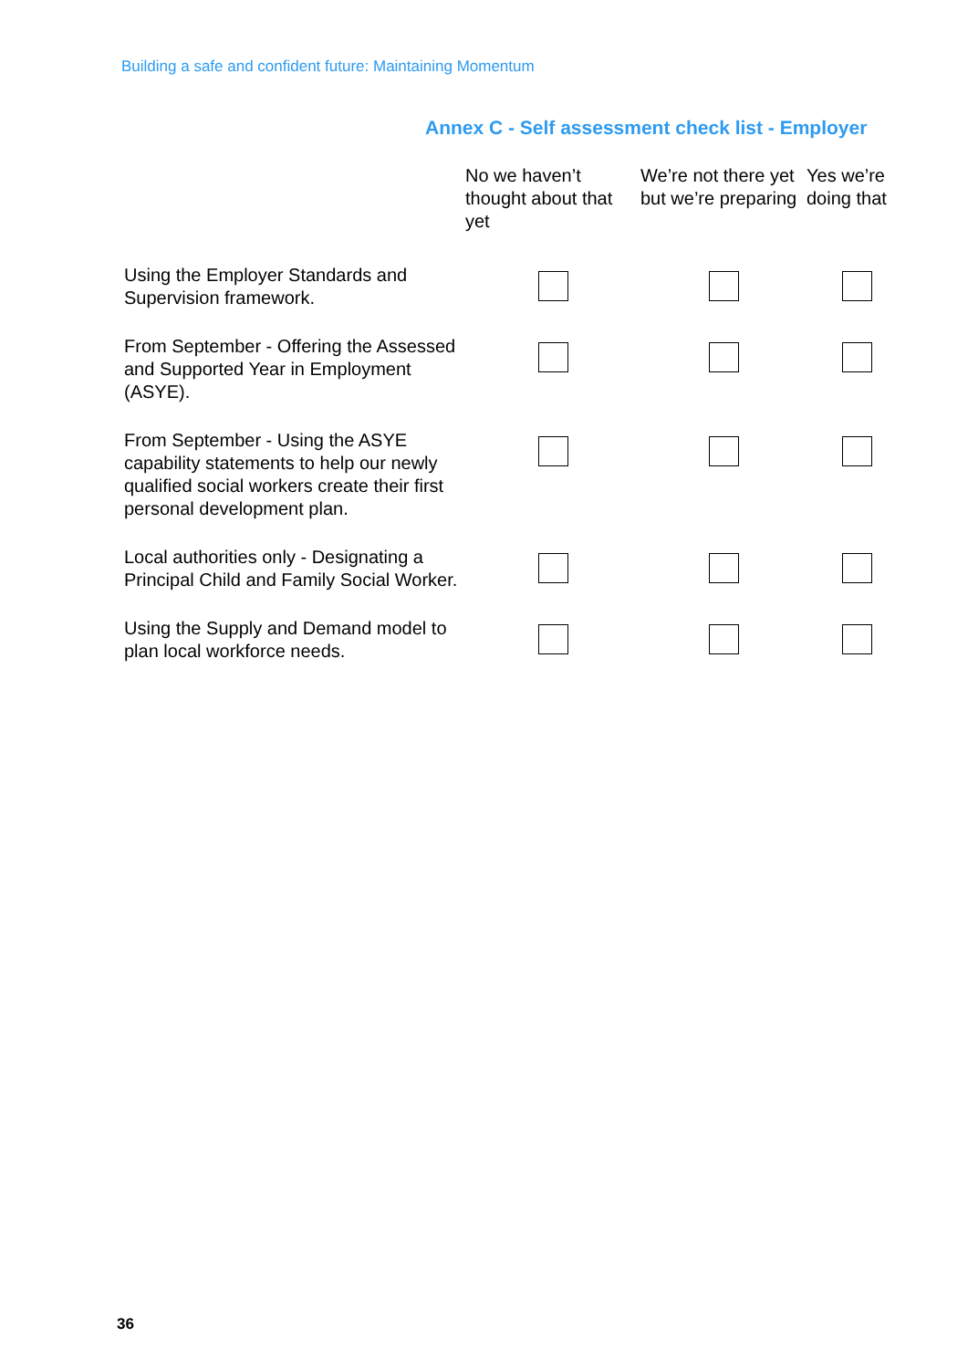Building a safe and confident future: Maintaining Momentum
Annex C - Self assessment check list - Employer
| | No we haven’t thought about that yet | We’re not there yet but we’re preparing | Yes we’re doing that |
| --- | --- | --- | --- |
| Using the Employer Standards and Supervision framework. | | | |
| From September - Offering the Assessed and Supported Year in Employment (ASYE). | | | |
| From September - Using the ASYE capability statements to help our newly qualified social workers create their first personal development plan. | | | |
| Local authorities only - Designating a Principal Child and Family Social Worker. | | | |
| Using the Supply and Demand model to plan local workforce needs. | | | |
36